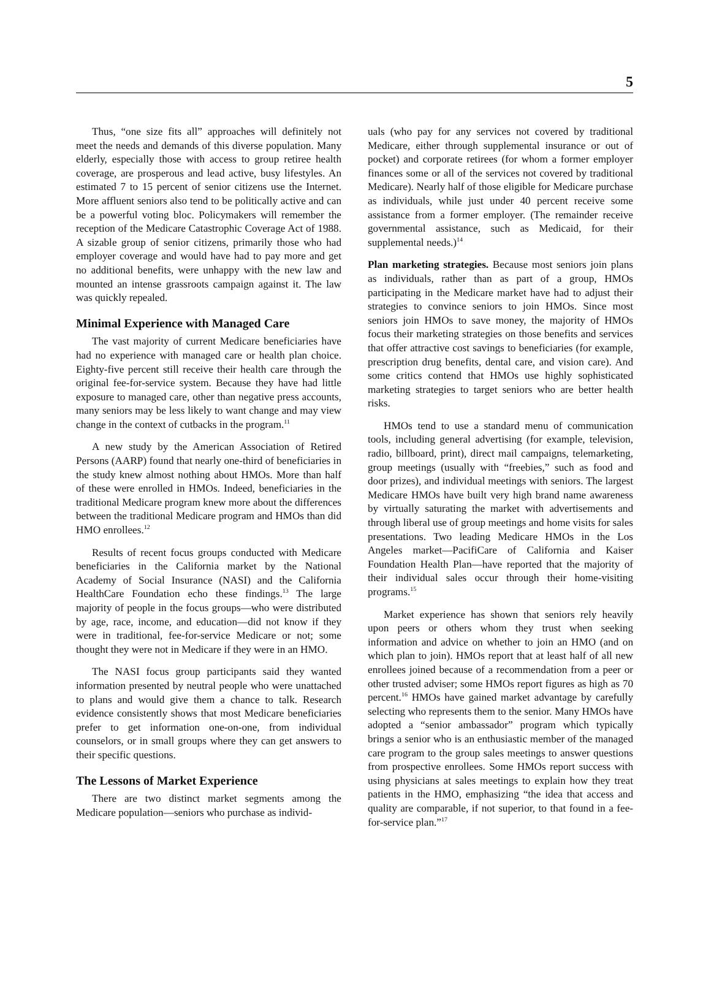5
Thus, “one size fits all” approaches will definitely not meet the needs and demands of this diverse population. Many elderly, especially those with access to group retiree health coverage, are prosperous and lead active, busy lifestyles. An estimated 7 to 15 percent of senior citizens use the Internet. More affluent seniors also tend to be politically active and can be a powerful voting bloc. Policymakers will remember the reception of the Medicare Catastrophic Coverage Act of 1988. A sizable group of senior citizens, primarily those who had employer coverage and would have had to pay more and get no additional benefits, were unhappy with the new law and mounted an intense grassroots campaign against it. The law was quickly repealed.
Minimal Experience with Managed Care
The vast majority of current Medicare beneficiaries have had no experience with managed care or health plan choice. Eighty-five percent still receive their health care through the original fee-for-service system. Because they have had little exposure to managed care, other than negative press accounts, many seniors may be less likely to want change and may view change in the context of cutbacks in the program.<sup>11</sup>
A new study by the American Association of Retired Persons (AARP) found that nearly one-third of beneficiaries in the study knew almost nothing about HMOs. More than half of these were enrolled in HMOs. Indeed, beneficiaries in the traditional Medicare program knew more about the differences between the traditional Medicare program and HMOs than did HMO enrollees.<sup>12</sup>
Results of recent focus groups conducted with Medicare beneficiaries in the California market by the National Academy of Social Insurance (NASI) and the California HealthCare Foundation echo these findings.<sup>13</sup> The large majority of people in the focus groups—who were distributed by age, race, income, and education—did not know if they were in traditional, fee-for-service Medicare or not; some thought they were not in Medicare if they were in an HMO.
The NASI focus group participants said they wanted information presented by neutral people who were unattached to plans and would give them a chance to talk. Research evidence consistently shows that most Medicare beneficiaries prefer to get information one-on-one, from individual counselors, or in small groups where they can get answers to their specific questions.
The Lessons of Market Experience
There are two distinct market segments among the Medicare population—seniors who purchase as individ-
uals (who pay for any services not covered by traditional Medicare, either through supplemental insurance or out of pocket) and corporate retirees (for whom a former employer finances some or all of the services not covered by traditional Medicare). Nearly half of those eligible for Medicare purchase as individuals, while just under 40 percent receive some assistance from a former employer. (The remainder receive governmental assistance, such as Medicaid, for their supplemental needs.)<sup>14</sup>
Plan marketing strategies. Because most seniors join plans as individuals, rather than as part of a group, HMOs participating in the Medicare market have had to adjust their strategies to convince seniors to join HMOs. Since most seniors join HMOs to save money, the majority of HMOs focus their marketing strategies on those benefits and services that offer attractive cost savings to beneficiaries (for example, prescription drug benefits, dental care, and vision care). And some critics contend that HMOs use highly sophisticated marketing strategies to target seniors who are better health risks.
HMOs tend to use a standard menu of communication tools, including general advertising (for example, television, radio, billboard, print), direct mail campaigns, telemarketing, group meetings (usually with “freebies,” such as food and door prizes), and individual meetings with seniors. The largest Medicare HMOs have built very high brand name awareness by virtually saturating the market with advertisements and through liberal use of group meetings and home visits for sales presentations. Two leading Medicare HMOs in the Los Angeles market—PacifiCare of California and Kaiser Foundation Health Plan—have reported that the majority of their individual sales occur through their home-visiting programs.<sup>15</sup>
Market experience has shown that seniors rely heavily upon peers or others whom they trust when seeking information and advice on whether to join an HMO (and on which plan to join). HMOs report that at least half of all new enrollees joined because of a recommendation from a peer or other trusted adviser; some HMOs report figures as high as 70 percent.<sup>16</sup> HMOs have gained market advantage by carefully selecting who represents them to the senior. Many HMOs have adopted a “senior ambassador” program which typically brings a senior who is an enthusiastic member of the managed care program to the group sales meetings to answer questions from prospective enrollees. Some HMOs report success with using physicians at sales meetings to explain how they treat patients in the HMO, emphasizing “the idea that access and quality are comparable, if not superior, to that found in a fee-for-service plan.”<sup>17</sup>